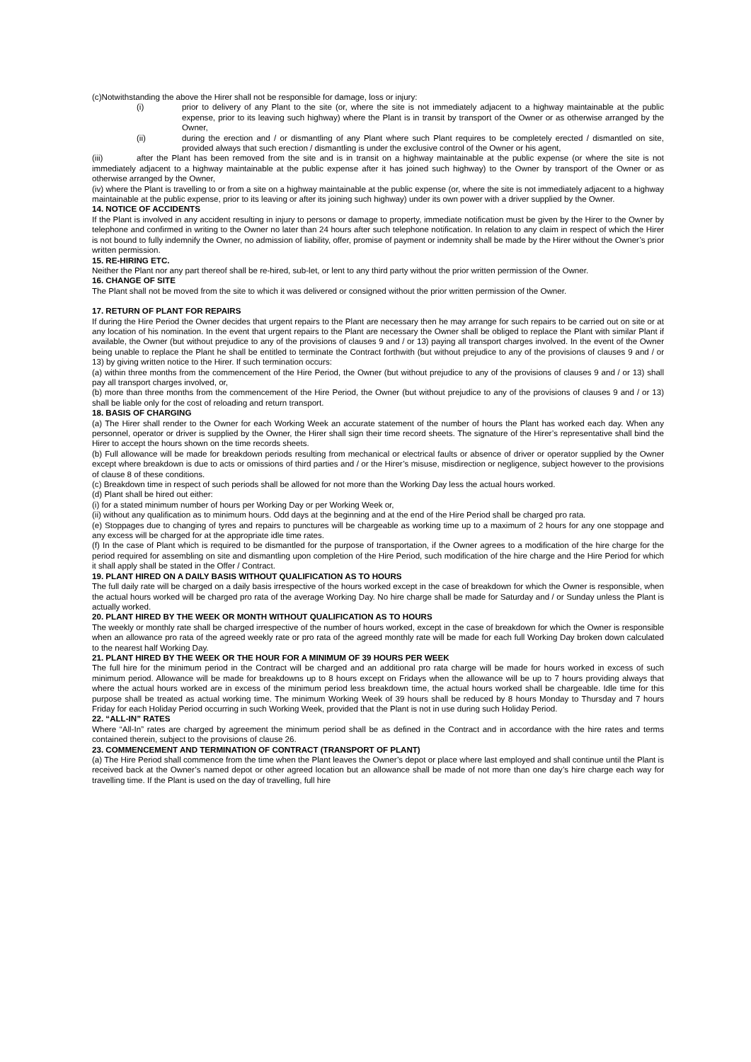(c)Notwithstanding the above the Hirer shall not be responsible for damage, loss or injury:
(i) prior to delivery of any Plant to the site (or, where the site is not immediately adjacent to a highway maintainable at the public expense, prior to its leaving such highway) where the Plant is in transit by transport of the Owner or as otherwise arranged by the Owner,
(ii) during the erection and / or dismantling of any Plant where such Plant requires to be completely erected / dismantled on site, provided always that such erection / dismantling is under the exclusive control of the Owner or his agent,
(iii) after the Plant has been removed from the site and is in transit on a highway maintainable at the public expense (or where the site is not immediately adjacent to a highway maintainable at the public expense after it has joined such highway) to the Owner by transport of the Owner or as otherwise arranged by the Owner,
(iv) where the Plant is travelling to or from a site on a highway maintainable at the public expense (or, where the site is not immediately adjacent to a highway maintainable at the public expense, prior to its leaving or after its joining such highway) under its own power with a driver supplied by the Owner.
14. NOTICE OF ACCIDENTS
If the Plant is involved in any accident resulting in injury to persons or damage to property, immediate notification must be given by the Hirer to the Owner by telephone and confirmed in writing to the Owner no later than 24 hours after such telephone notification. In relation to any claim in respect of which the Hirer is not bound to fully indemnify the Owner, no admission of liability, offer, promise of payment or indemnity shall be made by the Hirer without the Owner’s prior written permission.
15. RE-HIRING ETC.
Neither the Plant nor any part thereof shall be re-hired, sub-let, or lent to any third party without the prior written permission of the Owner.
16. CHANGE OF SITE
The Plant shall not be moved from the site to which it was delivered or consigned without the prior written permission of the Owner.
17. RETURN OF PLANT FOR REPAIRS
If during the Hire Period the Owner decides that urgent repairs to the Plant are necessary then he may arrange for such repairs to be carried out on site or at any location of his nomination. In the event that urgent repairs to the Plant are necessary the Owner shall be obliged to replace the Plant with similar Plant if available, the Owner (but without prejudice to any of the provisions of clauses 9 and / or 13) paying all transport charges involved. In the event of the Owner being unable to replace the Plant he shall be entitled to terminate the Contract forthwith (but without prejudice to any of the provisions of clauses 9 and / or 13) by giving written notice to the Hirer. If such termination occurs:
(a) within three months from the commencement of the Hire Period, the Owner (but without prejudice to any of the provisions of clauses 9 and / or 13) shall pay all transport charges involved, or,
(b) more than three months from the commencement of the Hire Period, the Owner (but without prejudice to any of the provisions of clauses 9 and / or 13) shall be liable only for the cost of reloading and return transport.
18. BASIS OF CHARGING
(a) The Hirer shall render to the Owner for each Working Week an accurate statement of the number of hours the Plant has worked each day. When any personnel, operator or driver is supplied by the Owner, the Hirer shall sign their time record sheets. The signature of the Hirer’s representative shall bind the Hirer to accept the hours shown on the time records sheets.
(b) Full allowance will be made for breakdown periods resulting from mechanical or electrical faults or absence of driver or operator supplied by the Owner except where breakdown is due to acts or omissions of third parties and / or the Hirer’s misuse, misdirection or negligence, subject however to the provisions of clause 8 of these conditions.
(c) Breakdown time in respect of such periods shall be allowed for not more than the Working Day less the actual hours worked.
(d) Plant shall be hired out either:
(i) for a stated minimum number of hours per Working Day or per Working Week or,
(ii) without any qualification as to minimum hours. Odd days at the beginning and at the end of the Hire Period shall be charged pro rata.
(e) Stoppages due to changing of tyres and repairs to punctures will be chargeable as working time up to a maximum of 2 hours for any one stoppage and any excess will be charged for at the appropriate idle time rates.
(f) In the case of Plant which is required to be dismantled for the purpose of transportation, if the Owner agrees to a modification of the hire charge for the period required for assembling on site and dismantling upon completion of the Hire Period, such modification of the hire charge and the Hire Period for which it shall apply shall be stated in the Offer / Contract.
19. PLANT HIRED ON A DAILY BASIS WITHOUT QUALIFICATION AS TO HOURS
The full daily rate will be charged on a daily basis irrespective of the hours worked except in the case of breakdown for which the Owner is responsible, when the actual hours worked will be charged pro rata of the average Working Day. No hire charge shall be made for Saturday and / or Sunday unless the Plant is actually worked.
20. PLANT HIRED BY THE WEEK OR MONTH WITHOUT QUALIFICATION AS TO HOURS
The weekly or monthly rate shall be charged irrespective of the number of hours worked, except in the case of breakdown for which the Owner is responsible when an allowance pro rata of the agreed weekly rate or pro rata of the agreed monthly rate will be made for each full Working Day broken down calculated to the nearest half Working Day.
21. PLANT HIRED BY THE WEEK OR THE HOUR FOR A MINIMUM OF 39 HOURS PER WEEK
The full hire for the minimum period in the Contract will be charged and an additional pro rata charge will be made for hours worked in excess of such minimum period. Allowance will be made for breakdowns up to 8 hours except on Fridays when the allowance will be up to 7 hours providing always that where the actual hours worked are in excess of the minimum period less breakdown time, the actual hours worked shall be chargeable. Idle time for this purpose shall be treated as actual working time. The minimum Working Week of 39 hours shall be reduced by 8 hours Monday to Thursday and 7 hours Friday for each Holiday Period occurring in such Working Week, provided that the Plant is not in use during such Holiday Period.
22. “ALL-IN” RATES
Where “All-In” rates are charged by agreement the minimum period shall be as defined in the Contract and in accordance with the hire rates and terms contained therein, subject to the provisions of clause 26.
23. COMMENCEMENT AND TERMINATION OF CONTRACT (TRANSPORT OF PLANT)
(a) The Hire Period shall commence from the time when the Plant leaves the Owner’s depot or place where last employed and shall continue until the Plant is received back at the Owner’s named depot or other agreed location but an allowance shall be made of not more than one day’s hire charge each way for travelling time. If the Plant is used on the day of travelling, full hire